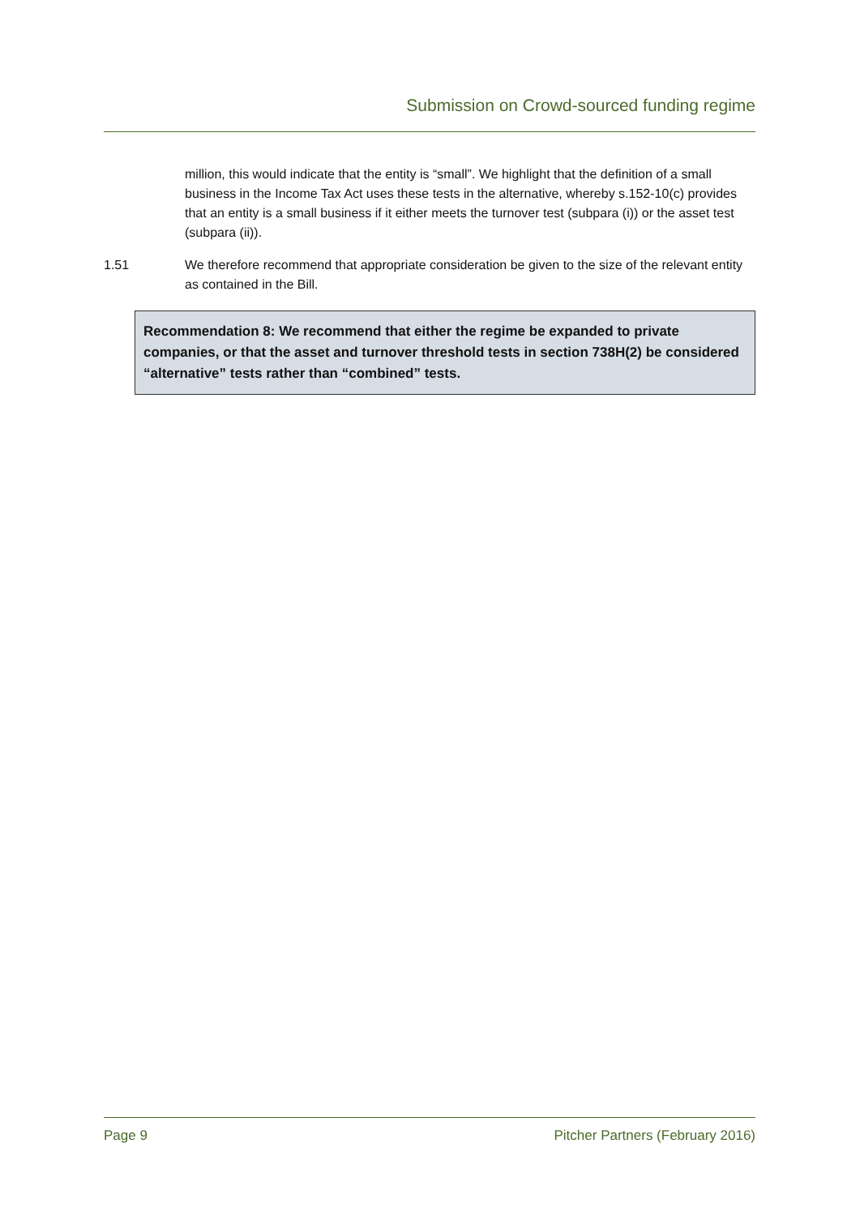Submission on Crowd-sourced funding regime
million, this would indicate that the entity is “small”. We highlight that the definition of a small business in the Income Tax Act uses these tests in the alternative, whereby s.152-10(c) provides that an entity is a small business if it either meets the turnover test (subpara (i)) or the asset test (subpara (ii)).
1.51 We therefore recommend that appropriate consideration be given to the size of the relevant entity as contained in the Bill.
Recommendation 8: We recommend that either the regime be expanded to private companies, or that the asset and turnover threshold tests in section 738H(2) be considered “alternative” tests rather than “combined” tests.
Page 9 Pitcher Partners (February 2016)